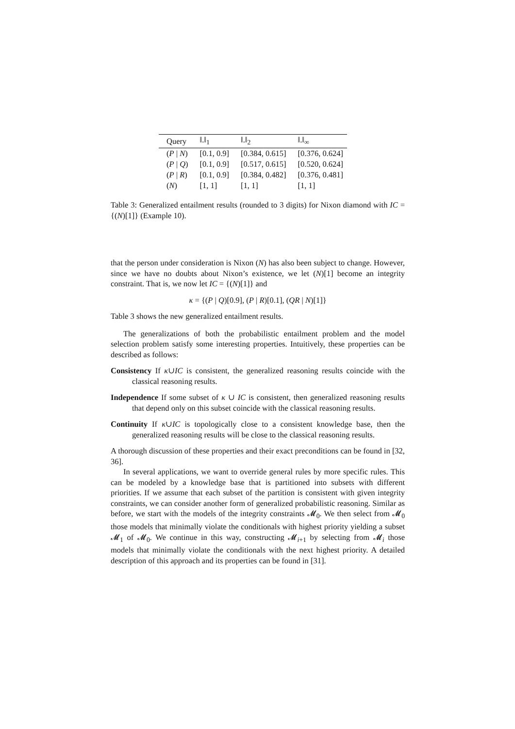| Query | ‖.‖<sub>1</sub> | ‖.‖<sub>2</sub> | ‖.‖<sub>∞</sub> |
| --- | --- | --- | --- |
| ( P / N ) | [0.1, 0.9] | [0.384, 0.615] | [0.376, 0.624] |
| ( P / Q ) | [0.1, 0.9] | [0.517, 0.615] | [0.520, 0.624] |
| ( P / R ) | [0.1, 0.9] | [0.384, 0.482] | [0.376, 0.481] |
| ( N ) | [1, 1] | [1, 1] | [1, 1] |
Table 3: Generalized entailment results (rounded to 3 digits) for Nixon diamond with IC = {(N)[1]} (Example 10).
that the person under consideration is Nixon (N) has also been subject to change. However, since we have no doubts about Nixon’s existence, we let (N)[1] become an integrity constraint. That is, we now let IC = {(N)[1]} and
κ = {(P | Q)[0.9], (P | R)[0.1], (QR | N)[1]}
Table 3 shows the new generalized entailment results.
The generalizations of both the probabilistic entailment problem and the model selection problem satisfy some interesting properties. Intuitively, these properties can be described as follows:
Consistency If κ∪IC is consistent, the generalized reasoning results coincide with the classical reasoning results.
Independence If some subset of κ ∪ IC is consistent, then generalized reasoning results that depend only on this subset coincide with the classical reasoning results.
Continuity If κ∪IC is topologically close to a consistent knowledge base, then the generalized reasoning results will be close to the classical reasoning results.
A thorough discussion of these properties and their exact preconditions can be found in [32, 36].
In several applications, we want to override general rules by more specific rules. This can be modeled by a knowledge base that is partitioned into subsets with different priorities. If we assume that each subset of the partition is consistent with given integrity constraints, we can consider another form of generalized probabilistic reasoning. Similar as before, we start with the models of the integrity constraints 𝓜<sub>0</sub>. We then select from 𝓜<sub>0</sub> those models that minimally violate the conditionals with highest priority yielding a subset 𝓜<sub>1</sub> of 𝓜<sub>0</sub>. We continue in this way, constructing 𝓜<sub>i+1</sub> by selecting from 𝓜<sub>i</sub> those models that minimally violate the conditionals with the next highest priority. A detailed description of this approach and its properties can be found in [31].